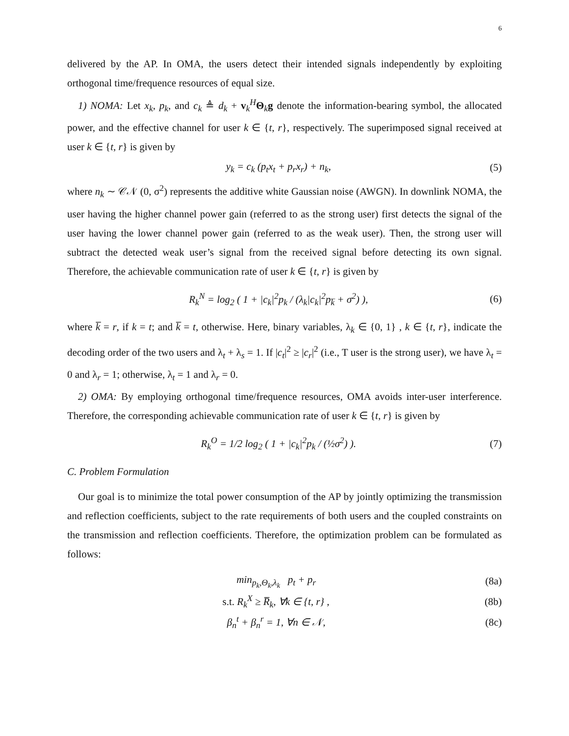6
delivered by the AP. In OMA, the users detect their intended signals independently by exploiting orthogonal time/frequence resources of equal size.
1) NOMA: Let x<sub>k</sub>, p<sub>k</sub>, and c<sub>k</sub> ≜ d<sub>k</sub> + v<sub>k</sub><sup>H</sup>Θ<sub>k</sub>g denote the information-bearing symbol, the allocated power, and the effective channel for user k ∈ {t, r}, respectively. The superimposed signal received at user k ∈ {t, r} is given by
y<sub>k</sub> = c<sub>k</sub> (p<sub>t</sub>x<sub>t</sub> + p<sub>r</sub>x<sub>r</sub>) + n<sub>k</sub>, (5)
where n<sub>k</sub> ∼ 𝒞𝒩 (0, σ<sup>2</sup>) represents the additive white Gaussian noise (AWGN). In downlink NOMA, the user having the higher channel power gain (referred to as the strong user) first detects the signal of the user having the lower channel power gain (referred to as the weak user). Then, the strong user will subtract the detected weak user’s signal from the received signal before detecting its own signal. Therefore, the achievable communication rate of user k ∈ {t, r} is given by
R<sub>k</sub><sup>N</sup> = log<sub>2</sub> ( 1 + |c<sub>k</sub>|<sup>2</sup>p<sub>k</sub> / (λ<sub>k</sub>|c<sub>k</sub>|<sup>2</sup>p<sub>k̅</sub> + σ<sup>2</sup>) ), (6)
where k̅ = r, if k = t; and k̅ = t, otherwise. Here, binary variables, λ<sub>k</sub> ∈ {0, 1} , k ∈ {t, r}, indicate the decoding order of the two users and λ<sub>t</sub> + λ<sub>s</sub> = 1. If |c<sub>t</sub>|<sup>2</sup> ≥ |c<sub>r</sub>|<sup>2</sup> (i.e., T user is the strong user), we have λ<sub>t</sub> = 0 and λ<sub>r</sub> = 1; otherwise, λ<sub>t</sub> = 1 and λ<sub>r</sub> = 0.
2) OMA: By employing orthogonal time/frequence resources, OMA avoids inter-user interference. Therefore, the corresponding achievable communication rate of user k ∈ {t, r} is given by
R<sub>k</sub><sup>O</sup> = 1/2 log<sub>2</sub> ( 1 + |c<sub>k</sub>|<sup>2</sup>p<sub>k</sub> / (½σ<sup>2</sup>) ). (7)
C. Problem Formulation
Our goal is to minimize the total power consumption of the AP by jointly optimizing the transmission and reflection coefficients, subject to the rate requirements of both users and the coupled constraints on the transmission and reflection coefficients. Therefore, the optimization problem can be formulated as follows:
min<sub>p<sub>k</sub>,Θ<sub>k</sub>,λ<sub>k</sub></sub> p<sub>t</sub> + p<sub>r</sub> (8a)
s.t. R<sub>k</sub><sup>X</sup> ≥ R̅<sub>k</sub>, ∀k ∈ {t, r} , (8b)
β<sub>n</sub><sup>t</sup> + β<sub>n</sub><sup>r</sup> = 1, ∀n ∈ 𝒩, (8c)